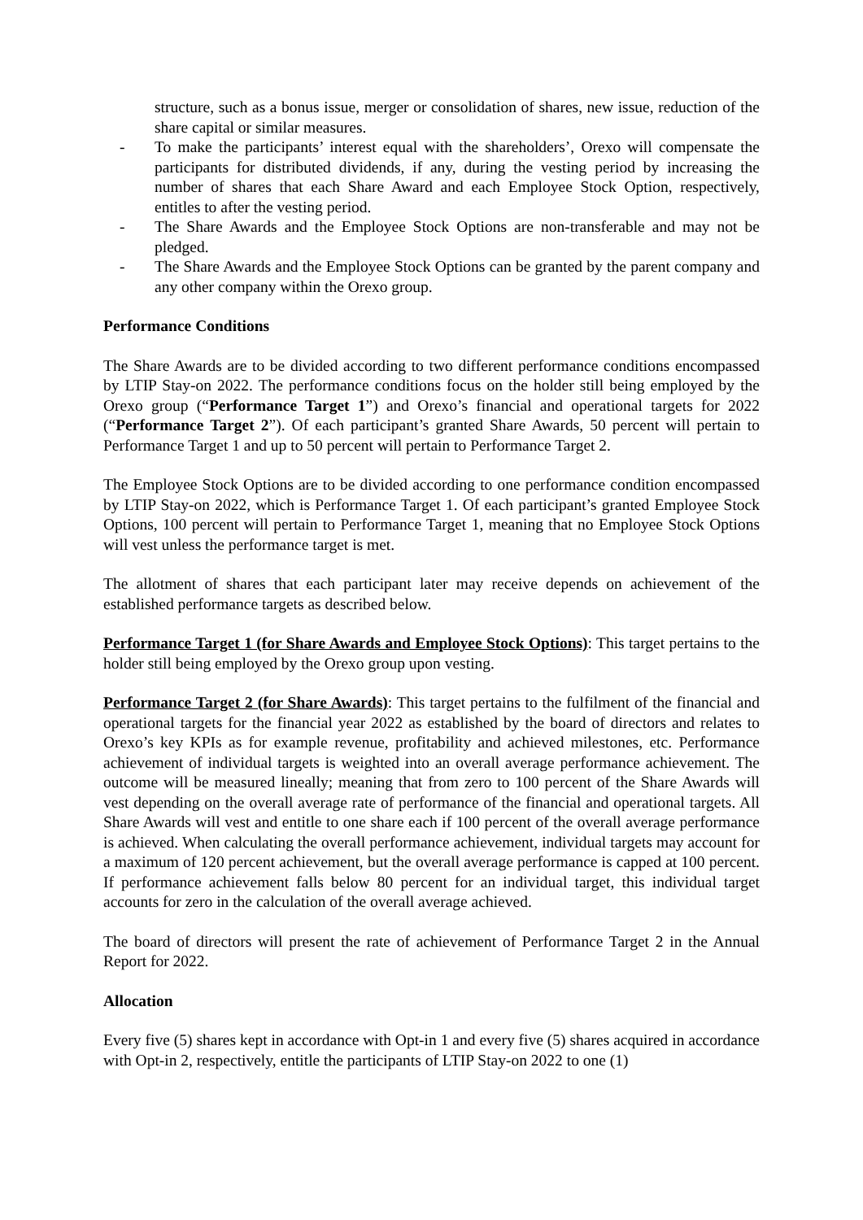structure, such as a bonus issue, merger or consolidation of shares, new issue, reduction of the share capital or similar measures.
- To make the participants’ interest equal with the shareholders’, Orexo will compensate the participants for distributed dividends, if any, during the vesting period by increasing the number of shares that each Share Award and each Employee Stock Option, respectively, entitles to after the vesting period.
- The Share Awards and the Employee Stock Options are non-transferable and may not be pledged.
- The Share Awards and the Employee Stock Options can be granted by the parent company and any other company within the Orexo group.
Performance Conditions
The Share Awards are to be divided according to two different performance conditions encompassed by LTIP Stay-on 2022. The performance conditions focus on the holder still being employed by the Orexo group (“Performance Target 1”) and Orexo’s financial and operational targets for 2022 (“Performance Target 2”). Of each participant’s granted Share Awards, 50 percent will pertain to Performance Target 1 and up to 50 percent will pertain to Performance Target 2.
The Employee Stock Options are to be divided according to one performance condition encompassed by LTIP Stay-on 2022, which is Performance Target 1. Of each participant’s granted Employee Stock Options, 100 percent will pertain to Performance Target 1, meaning that no Employee Stock Options will vest unless the performance target is met.
The allotment of shares that each participant later may receive depends on achievement of the established performance targets as described below.
Performance Target 1 (for Share Awards and Employee Stock Options): This target pertains to the holder still being employed by the Orexo group upon vesting.
Performance Target 2 (for Share Awards): This target pertains to the fulfilment of the financial and operational targets for the financial year 2022 as established by the board of directors and relates to Orexo’s key KPIs as for example revenue, profitability and achieved milestones, etc. Performance achievement of individual targets is weighted into an overall average performance achievement. The outcome will be measured lineally; meaning that from zero to 100 percent of the Share Awards will vest depending on the overall average rate of performance of the financial and operational targets. All Share Awards will vest and entitle to one share each if 100 percent of the overall average performance is achieved. When calculating the overall performance achievement, individual targets may account for a maximum of 120 percent achievement, but the overall average performance is capped at 100 percent. If performance achievement falls below 80 percent for an individual target, this individual target accounts for zero in the calculation of the overall average achieved.
The board of directors will present the rate of achievement of Performance Target 2 in the Annual Report for 2022.
Allocation
Every five (5) shares kept in accordance with Opt-in 1 and every five (5) shares acquired in accordance with Opt-in 2, respectively, entitle the participants of LTIP Stay-on 2022 to one (1)